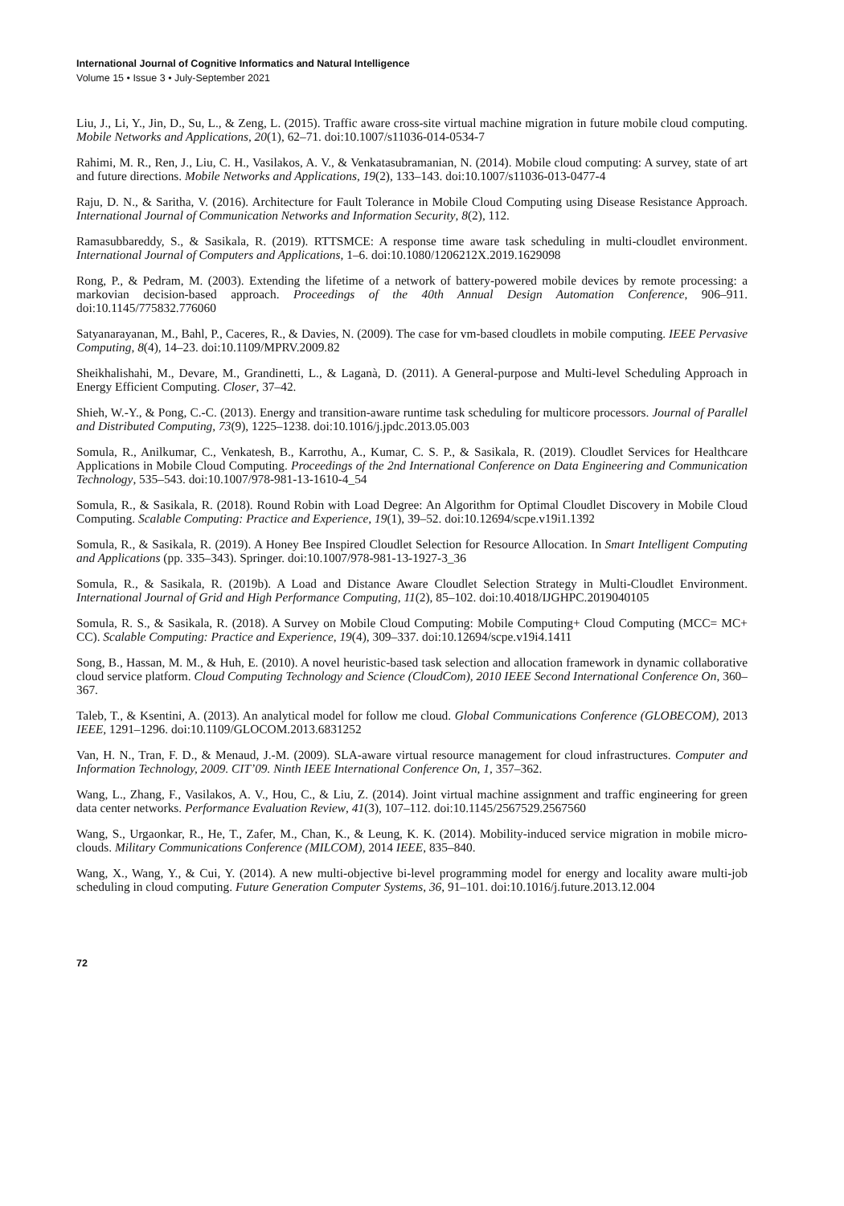International Journal of Cognitive Informatics and Natural Intelligence
Volume 15 • Issue 3 • July-September 2021
Liu, J., Li, Y., Jin, D., Su, L., & Zeng, L. (2015). Traffic aware cross-site virtual machine migration in future mobile cloud computing. Mobile Networks and Applications, 20(1), 62–71. doi:10.1007/s11036-014-0534-7
Rahimi, M. R., Ren, J., Liu, C. H., Vasilakos, A. V., & Venkatasubramanian, N. (2014). Mobile cloud computing: A survey, state of art and future directions. Mobile Networks and Applications, 19(2), 133–143. doi:10.1007/s11036-013-0477-4
Raju, D. N., & Saritha, V. (2016). Architecture for Fault Tolerance in Mobile Cloud Computing using Disease Resistance Approach. International Journal of Communication Networks and Information Security, 8(2), 112.
Ramasubbareddy, S., & Sasikala, R. (2019). RTTSMCE: A response time aware task scheduling in multi-cloudlet environment. International Journal of Computers and Applications, 1–6. doi:10.1080/1206212X.2019.1629098
Rong, P., & Pedram, M. (2003). Extending the lifetime of a network of battery-powered mobile devices by remote processing: a markovian decision-based approach. Proceedings of the 40th Annual Design Automation Conference, 906–911. doi:10.1145/775832.776060
Satyanarayanan, M., Bahl, P., Caceres, R., & Davies, N. (2009). The case for vm-based cloudlets in mobile computing. IEEE Pervasive Computing, 8(4), 14–23. doi:10.1109/MPRV.2009.82
Sheikhalishahi, M., Devare, M., Grandinetti, L., & Laganà, D. (2011). A General-purpose and Multi-level Scheduling Approach in Energy Efficient Computing. Closer, 37–42.
Shieh, W.-Y., & Pong, C.-C. (2013). Energy and transition-aware runtime task scheduling for multicore processors. Journal of Parallel and Distributed Computing, 73(9), 1225–1238. doi:10.1016/j.jpdc.2013.05.003
Somula, R., Anilkumar, C., Venkatesh, B., Karrothu, A., Kumar, C. S. P., & Sasikala, R. (2019). Cloudlet Services for Healthcare Applications in Mobile Cloud Computing. Proceedings of the 2nd International Conference on Data Engineering and Communication Technology, 535–543. doi:10.1007/978-981-13-1610-4_54
Somula, R., & Sasikala, R. (2018). Round Robin with Load Degree: An Algorithm for Optimal Cloudlet Discovery in Mobile Cloud Computing. Scalable Computing: Practice and Experience, 19(1), 39–52. doi:10.12694/scpe.v19i1.1392
Somula, R., & Sasikala, R. (2019). A Honey Bee Inspired Cloudlet Selection for Resource Allocation. In Smart Intelligent Computing and Applications (pp. 335–343). Springer. doi:10.1007/978-981-13-1927-3_36
Somula, R., & Sasikala, R. (2019b). A Load and Distance Aware Cloudlet Selection Strategy in Multi-Cloudlet Environment. International Journal of Grid and High Performance Computing, 11(2), 85–102. doi:10.4018/IJGHPC.2019040105
Somula, R. S., & Sasikala, R. (2018). A Survey on Mobile Cloud Computing: Mobile Computing+ Cloud Computing (MCC= MC+ CC). Scalable Computing: Practice and Experience, 19(4), 309–337. doi:10.12694/scpe.v19i4.1411
Song, B., Hassan, M. M., & Huh, E. (2010). A novel heuristic-based task selection and allocation framework in dynamic collaborative cloud service platform. Cloud Computing Technology and Science (CloudCom), 2010 IEEE Second International Conference On, 360–367.
Taleb, T., & Ksentini, A. (2013). An analytical model for follow me cloud. Global Communications Conference (GLOBECOM), 2013 IEEE, 1291–1296. doi:10.1109/GLOCOM.2013.6831252
Van, H. N., Tran, F. D., & Menaud, J.-M. (2009). SLA-aware virtual resource management for cloud infrastructures. Computer and Information Technology, 2009. CIT’09. Ninth IEEE International Conference On, 1, 357–362.
Wang, L., Zhang, F., Vasilakos, A. V., Hou, C., & Liu, Z. (2014). Joint virtual machine assignment and traffic engineering for green data center networks. Performance Evaluation Review, 41(3), 107–112. doi:10.1145/2567529.2567560
Wang, S., Urgaonkar, R., He, T., Zafer, M., Chan, K., & Leung, K. K. (2014). Mobility-induced service migration in mobile micro-clouds. Military Communications Conference (MILCOM), 2014 IEEE, 835–840.
Wang, X., Wang, Y., & Cui, Y. (2014). A new multi-objective bi-level programming model for energy and locality aware multi-job scheduling in cloud computing. Future Generation Computer Systems, 36, 91–101. doi:10.1016/j.future.2013.12.004
72